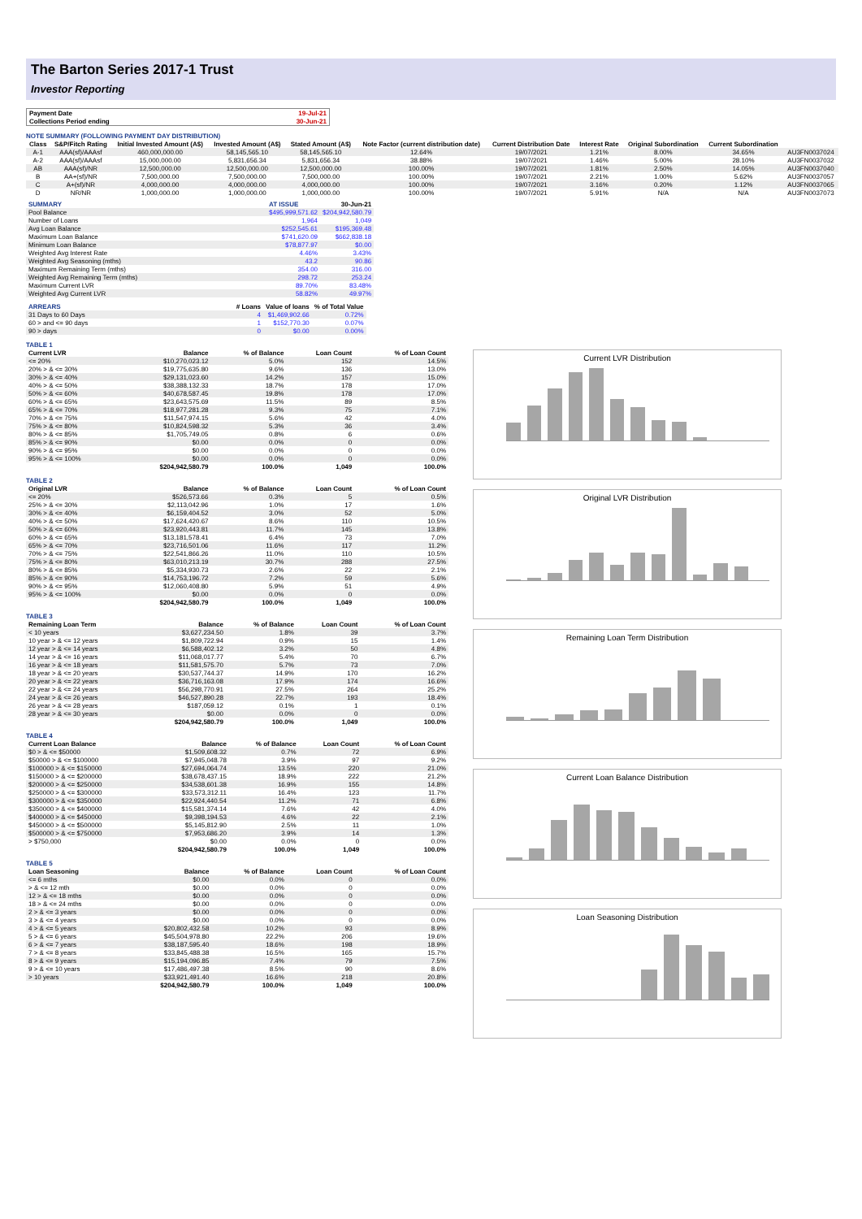The Barton Series 2017-1 Trust
Investor Reporting
| Payment Date | 19-Jul-21 |
| Collections Period ending | 30-Jun-21 |
NOTE SUMMARY (FOLLOWING PAYMENT DAY DISTRIBUTION)
| Class | S&P/Fitch Rating | Initial Invested Amount (A$) | Invested Amount (A$) | Stated Amount (A$) | Note Factor (current distribution date) | Current Distribution Date | Interest Rate | Original Subordination | Current Subordination | |
| --- | --- | --- | --- | --- | --- | --- | --- | --- | --- | --- |
| A-1 | AAA(sf)/AAAsf | 460,000,000.00 | 58,145,565.10 | 58,145,565.10 | 12.64% | 19/07/2021 | 1.21% | 8.00% | 34.65% | AU3FN0037024 |
| A-2 | AAA(sf)/AAAsf | 15,000,000.00 | 5,831,656.34 | 5,831,656.34 | 38.88% | 19/07/2021 | 1.46% | 5.00% | 28.10% | AU3FN0037032 |
| AB | AAA(sf)/NR | 12,500,000.00 | 12,500,000.00 | 12,500,000.00 | 100.00% | 19/07/2021 | 1.81% | 2.50% | 14.05% | AU3FN0037040 |
| B | AA+(sf)/NR | 7,500,000.00 | 7,500,000.00 | 7,500,000.00 | 100.00% | 19/07/2021 | 2.21% | 1.00% | 5.62% | AU3FN0037057 |
| C | A+(sf)/NR | 4,000,000.00 | 4,000,000.00 | 4,000,000.00 | 100.00% | 19/07/2021 | 3.16% | 0.20% | 1.12% | AU3FN0037065 |
| D | NR/NR | 1,000,000.00 | 1,000,000.00 | 1,000,000.00 | 100.00% | 19/07/2021 | 5.91% | N/A | N/A | AU3FN0037073 |
| SUMMARY | AT ISSUE | 30-Jun-21 |
| --- | --- | --- |
| Pool Balance | $495,999,571.62 | $204,942,580.79 |
| Number of Loans | 1,964 | 1,049 |
| Avg Loan Balance | $252,545.61 | $195,369.48 |
| Maximum Loan Balance | $741,620.09 | $662,838.18 |
| Minimum Loan Balance | $78,877.97 | $0.00 |
| Weighted Avg Interest Rate | 4.46% | 3.43% |
| Weighted Avg Seasoning (mths) | 43.2 | 90.86 |
| Maximum Remaining Term (mths) | 354.00 | 316.00 |
| Weighted Avg Remaining Term (mths) | 298.72 | 253.24 |
| Maximum Current LVR | 89.70% | 83.48% |
| Weighted Avg Current LVR | 58.82% | 49.97% |
| ARREARS | # Loans | Value of loans | % of Total Value |
| --- | --- | --- | --- |
| 31 Days to 60 Days | 4 | $1,469,902.66 | 0.72% |
| 60 > and <= 90 days | 1 | $152,770.30 | 0.07% |
| 90 > days | 0 | $0.00 | 0.00% |
TABLE 1
| Current LVR | Balance | % of Balance | Loan Count | % of Loan Count |
| --- | --- | --- | --- | --- |
| <= 20% | $10,270,023.12 | 5.0% | 152 | 14.5% |
| 20% > & <= 30% | $19,775,635.80 | 9.6% | 136 | 13.0% |
| 30% > & <= 40% | $29,131,023.60 | 14.2% | 157 | 15.0% |
| 40% > & <= 50% | $38,388,132.33 | 18.7% | 178 | 17.0% |
| 50% > & <= 60% | $40,678,587.45 | 19.8% | 178 | 17.0% |
| 60% > & <= 65% | $23,643,575.69 | 11.5% | 89 | 8.5% |
| 65% > & <= 70% | $18,977,281.28 | 9.3% | 75 | 7.1% |
| 70% > & <= 75% | $11,547,974.15 | 5.6% | 42 | 4.0% |
| 75% > & <= 80% | $10,824,598.32 | 5.3% | 36 | 3.4% |
| 80% > & <= 85% | $1,705,749.05 | 0.8% | 6 | 0.6% |
| 85% > & <= 90% | $0.00 | 0.0% | 0 | 0.0% |
| 90% > & <= 95% | $0.00 | 0.0% | 0 | 0.0% |
| 95% > & <= 100% | $0.00 | 0.0% | 0 | 0.0% |
| | $204,942,580.79 | 100.0% | 1,049 | 100.0% |
TABLE 2
| Original LVR | Balance | % of Balance | Loan Count | % of Loan Count |
| --- | --- | --- | --- | --- |
| <= 20% | $526,573.66 | 0.3% | 5 | 0.5% |
| 25% > & <= 30% | $2,113,042.96 | 1.0% | 17 | 1.6% |
| 30% > & <= 40% | $6,159,404.52 | 3.0% | 52 | 5.0% |
| 40% > & <= 50% | $17,624,420.67 | 8.6% | 110 | 10.5% |
| 50% > & <= 60% | $23,920,443.81 | 11.7% | 145 | 13.8% |
| 60% > & <= 65% | $13,181,578.41 | 6.4% | 73 | 7.0% |
| 65% > & <= 70% | $23,716,501.06 | 11.6% | 117 | 11.2% |
| 70% > & <= 75% | $22,541,866.26 | 11.0% | 110 | 10.5% |
| 75% > & <= 80% | $63,010,213.19 | 30.7% | 288 | 27.5% |
| 80% > & <= 85% | $5,334,930.73 | 2.6% | 22 | 2.1% |
| 85% > & <= 90% | $14,753,196.72 | 7.2% | 59 | 5.6% |
| 90% > & <= 95% | $12,060,408.80 | 5.9% | 51 | 4.9% |
| 95% > & <= 100% | $0.00 | 0.0% | 0 | 0.0% |
| | $204,942,580.79 | 100.0% | 1,049 | 100.0% |
TABLE 3
| Remaining Loan Term | Balance | % of Balance | Loan Count | % of Loan Count |
| --- | --- | --- | --- | --- |
| < 10 years | $3,627,234.50 | 1.8% | 39 | 3.7% |
| 10 year > & <= 12 years | $1,809,722.94 | 0.9% | 15 | 1.4% |
| 12 year > & <= 14 years | $6,588,402.12 | 3.2% | 50 | 4.8% |
| 14 year > & <= 16 years | $11,068,017.77 | 5.4% | 70 | 6.7% |
| 16 year > & <= 18 years | $11,581,575.70 | 5.7% | 73 | 7.0% |
| 18 year > & <= 20 years | $30,537,744.37 | 14.9% | 170 | 16.2% |
| 20 year > & <= 22 years | $36,716,163.08 | 17.9% | 174 | 16.6% |
| 22 year > & <= 24 years | $56,298,770.91 | 27.5% | 264 | 25.2% |
| 24 year > & <= 26 years | $46,527,890.28 | 22.7% | 193 | 18.4% |
| 26 year > & <= 28 years | $187,059.12 | 0.1% | 1 | 0.1% |
| 28 year > & <= 30 years | $0.00 | 0.0% | 0 | 0.0% |
| | $204,942,580.79 | 100.0% | 1,049 | 100.0% |
TABLE 4
| Current Loan Balance | Balance | % of Balance | Loan Count | % of Loan Count |
| --- | --- | --- | --- | --- |
| $0 > & <= $50000 | $1,509,608.32 | 0.7% | 72 | 6.9% |
| $50000 > & <= $100000 | $7,945,048.78 | 3.9% | 97 | 9.2% |
| $100000 > & <= $150000 | $27,694,064.74 | 13.5% | 220 | 21.0% |
| $150000 > & <= $200000 | $38,678,437.15 | 18.9% | 222 | 21.2% |
| $200000 > & <= $250000 | $34,538,601.38 | 16.9% | 155 | 14.8% |
| $250000 > & <= $300000 | $33,573,312.11 | 16.4% | 123 | 11.7% |
| $300000 > & <= $350000 | $22,924,440.54 | 11.2% | 71 | 6.8% |
| $350000 > & <= $400000 | $15,581,374.14 | 7.6% | 42 | 4.0% |
| $400000 > & <= $450000 | $9,398,194.53 | 4.6% | 22 | 2.1% |
| $450000 > & <= $500000 | $5,145,812.90 | 2.5% | 11 | 1.0% |
| $500000 > & <= $750000 | $7,953,686.20 | 3.9% | 14 | 1.3% |
| > $750,000 | $0.00 | 0.0% | 0 | 0.0% |
| | $204,942,580.79 | 100.0% | 1,049 | 100.0% |
TABLE 5
| Loan Seasoning | Balance | % of Balance | Loan Count | % of Loan Count |
| --- | --- | --- | --- | --- |
| <= 6 mths | $0.00 | 0.0% | 0 | 0.0% |
| > & <= 12 mth | $0.00 | 0.0% | 0 | 0.0% |
| 12 > & <= 18 mths | $0.00 | 0.0% | 0 | 0.0% |
| 18 > & <= 24 mths | $0.00 | 0.0% | 0 | 0.0% |
| 2 > & <= 3 years | $0.00 | 0.0% | 0 | 0.0% |
| 3 > & <= 4 years | $0.00 | 0.0% | 0 | 0.0% |
| 4 > & <= 5 years | $20,802,432.58 | 10.2% | 93 | 8.9% |
| 5 > & <= 6 years | $45,504,978.80 | 22.2% | 206 | 19.6% |
| 6 > & <= 7 years | $38,187,595.40 | 18.6% | 198 | 18.9% |
| 7 > & <= 8 years | $33,845,488.38 | 16.5% | 165 | 15.7% |
| 8 > & <= 9 years | $15,194,096.85 | 7.4% | 79 | 7.5% |
| 9 > & <= 10 years | $17,486,497.38 | 8.5% | 90 | 8.6% |
| > 10 years | $33,921,491.40 | 16.6% | 218 | 20.8% |
| | $204,942,580.79 | 100.0% | 1,049 | 100.0% |
Current LVR Distribution
Original LVR Distribution
Remaining Loan Term Distribution
Current Loan Balance Distribution
Loan Seasoning Distribution